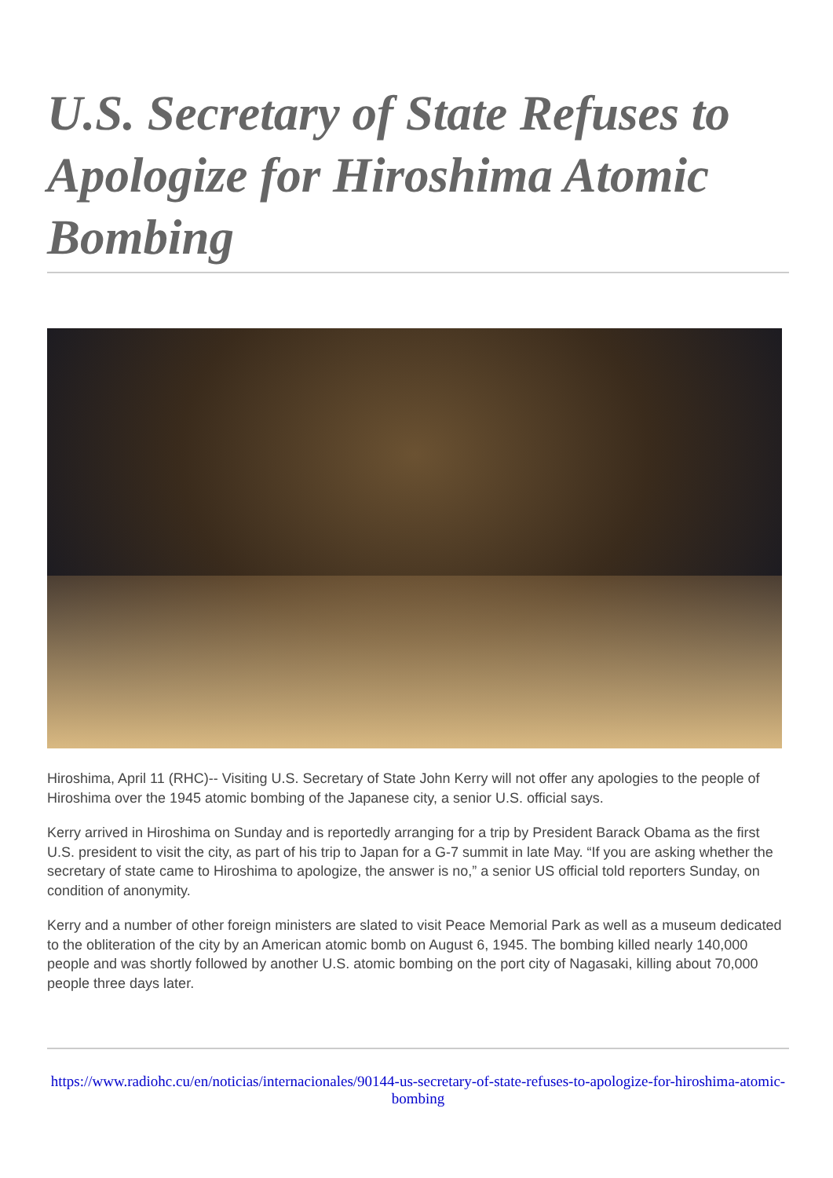U.S. Secretary of State Refuses to Apologize for Hiroshima Atomic Bombing
Hiroshima, April 11 (RHC)-- Visiting U.S. Secretary of State John Kerry will not offer any apologies to the people of Hiroshima over the 1945 atomic bombing of the Japanese city, a senior U.S. official says.
Kerry arrived in Hiroshima on Sunday and is reportedly arranging for a trip by President Barack Obama as the first U.S. president to visit the city, as part of his trip to Japan for a G-7 summit in late May. “If you are asking whether the secretary of state came to Hiroshima to apologize, the answer is no,” a senior US official told reporters Sunday, on condition of anonymity.
Kerry and a number of other foreign ministers are slated to visit Peace Memorial Park as well as a museum dedicated to the obliteration of the city by an American atomic bomb on August 6, 1945. The bombing killed nearly 140,000 people and was shortly followed by another U.S. atomic bombing on the port city of Nagasaki, killing about 70,000 people three days later.
https://www.radiohc.cu/en/noticias/internacionales/90144-us-secretary-of-state-refuses-to-apologize-for-hiroshima-atomic-bombing